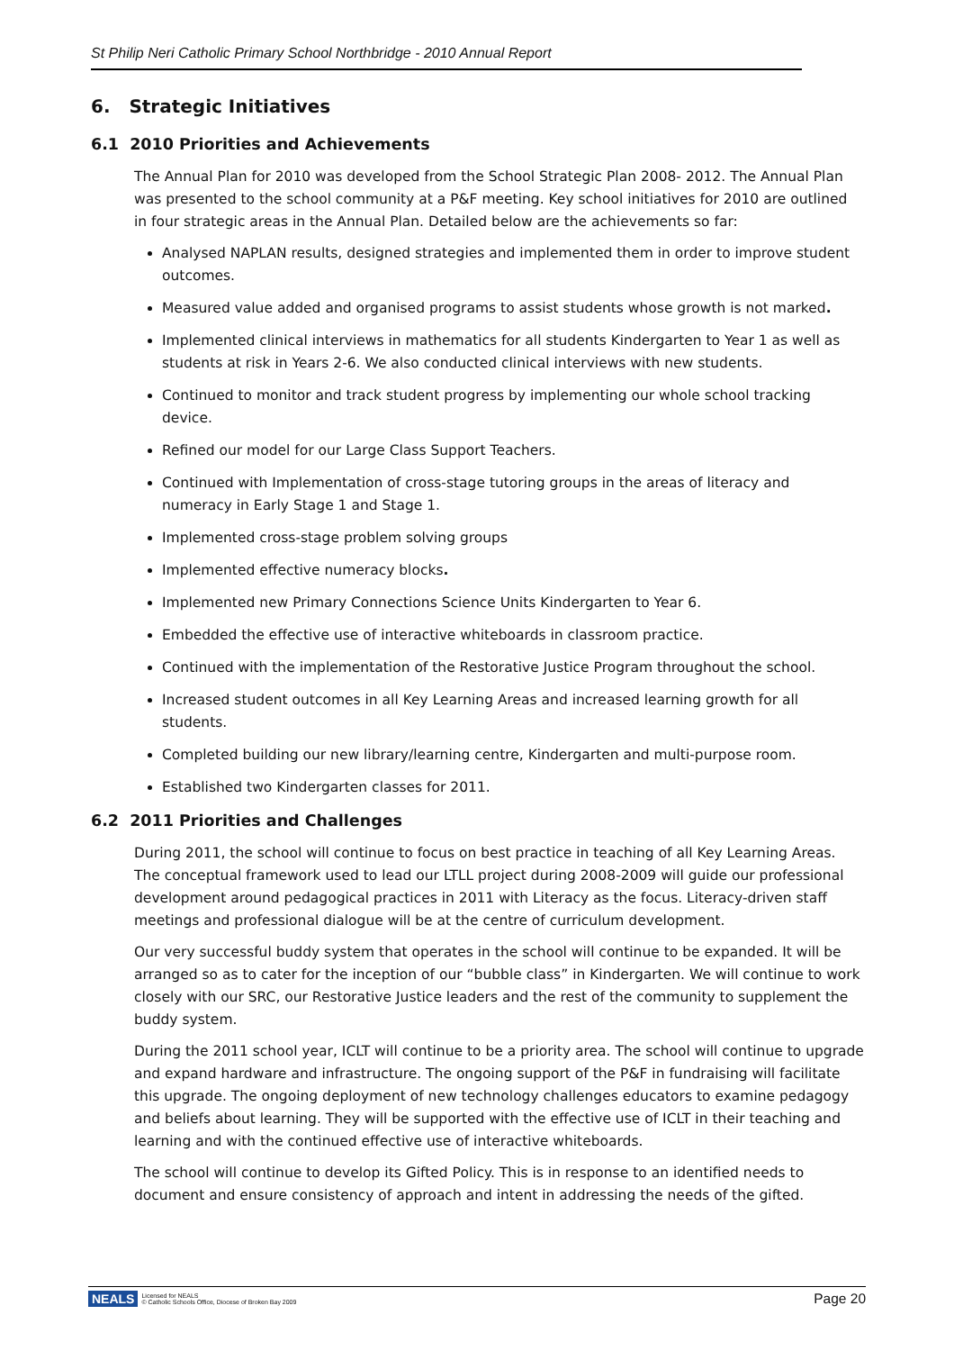St Philip Neri Catholic Primary School Northbridge - 2010 Annual Report
6. Strategic Initiatives
6.1 2010 Priorities and Achievements
The Annual Plan for 2010 was developed from the School Strategic Plan 2008- 2012. The Annual Plan was presented to the school community at a P&F meeting. Key school initiatives for 2010 are outlined in four strategic areas in the Annual Plan. Detailed below are the achievements so far:
Analysed NAPLAN results, designed strategies and implemented them in order to improve student outcomes.
Measured value added and organised programs to assist students whose growth is not marked.
Implemented clinical interviews in mathematics for all students Kindergarten to Year 1 as well as students at risk in Years 2-6. We also conducted clinical interviews with new students.
Continued to monitor and track student progress by implementing our whole school tracking device.
Refined our model for our Large Class Support Teachers.
Continued with Implementation of cross-stage tutoring groups in the areas of literacy and numeracy in Early Stage 1 and Stage 1.
Implemented cross-stage problem solving groups
Implemented effective numeracy blocks.
Implemented new Primary Connections Science Units Kindergarten to Year 6.
Embedded the effective use of interactive whiteboards in classroom practice.
Continued with the implementation of the Restorative Justice Program throughout the school.
Increased student outcomes in all Key Learning Areas and increased learning growth for all students.
Completed building our new library/learning centre, Kindergarten and multi-purpose room.
Established two Kindergarten classes for 2011.
6.2 2011 Priorities and Challenges
During 2011, the school will continue to focus on best practice in teaching of all Key Learning Areas. The conceptual framework used to lead our LTLL project during 2008-2009 will guide our professional development around pedagogical practices in 2011 with Literacy as the focus. Literacy-driven staff meetings and professional dialogue will be at the centre of curriculum development.
Our very successful buddy system that operates in the school will continue to be expanded. It will be arranged so as to cater for the inception of our “bubble class” in Kindergarten. We will continue to work closely with our SRC, our Restorative Justice leaders and the rest of the community to supplement the buddy system.
During the 2011 school year, ICLT will continue to be a priority area. The school will continue to upgrade and expand hardware and infrastructure. The ongoing support of the P&F in fundraising will facilitate this upgrade. The ongoing deployment of new technology challenges educators to examine pedagogy and beliefs about learning. They will be supported with the effective use of ICLT in their teaching and learning and with the continued effective use of interactive whiteboards.
The school will continue to develop its Gifted Policy. This is in response to an identified needs to document and ensure consistency of approach and intent in addressing the needs of the gifted.
NEALS Licensed for NEALS
© Catholic Schools Office, Diocese of Broken Bay 2009
Page 20